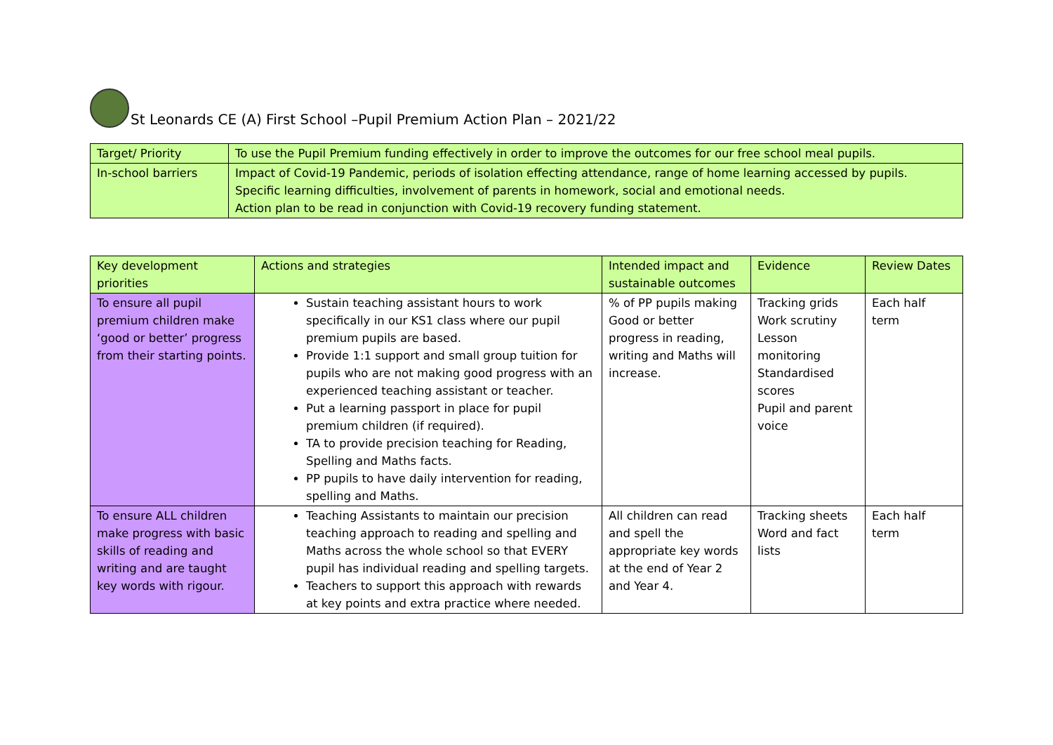St Leonards CE (A) First School –Pupil Premium Action Plan – 2021/22
| Target/ Priority | To use the Pupil Premium funding effectively in order to improve the outcomes for our free school meal pupils. |
| In-school barriers | Impact of Covid-19 Pandemic, periods of isolation effecting attendance, range of home learning accessed by pupils. Specific learning difficulties, involvement of parents in homework, social and emotional needs. Action plan to be read in conjunction with Covid-19 recovery funding statement. |
| Key development priorities | Actions and strategies | Intended impact and sustainable outcomes | Evidence | Review Dates |
| --- | --- | --- | --- | --- |
| To ensure all pupil premium children make ‘good or better’ progress from their starting points. | Sustain teaching assistant hours to work specifically in our KS1 class where our pupil premium pupils are based. Provide 1:1 support and small group tuition for pupils who are not making good progress with an experienced teaching assistant or teacher. Put a learning passport in place for pupil premium children (if required). TA to provide precision teaching for Reading, Spelling and Maths facts. PP pupils to have daily intervention for reading, spelling and Maths. | % of PP pupils making Good or better progress in reading, writing and Maths will increase. | Tracking grids Work scrutiny Lesson monitoring Standardised scores Pupil and parent voice | Each half term |
| To ensure ALL children make progress with basic skills of reading and writing and are taught key words with rigour. | Teaching Assistants to maintain our precision teaching approach to reading and spelling and Maths across the whole school so that EVERY pupil has individual reading and spelling targets. Teachers to support this approach with rewards at key points and extra practice where needed. | All children can read and spell the appropriate key words at the end of Year 2 and Year 4. | Tracking sheets Word and fact lists | Each half term |